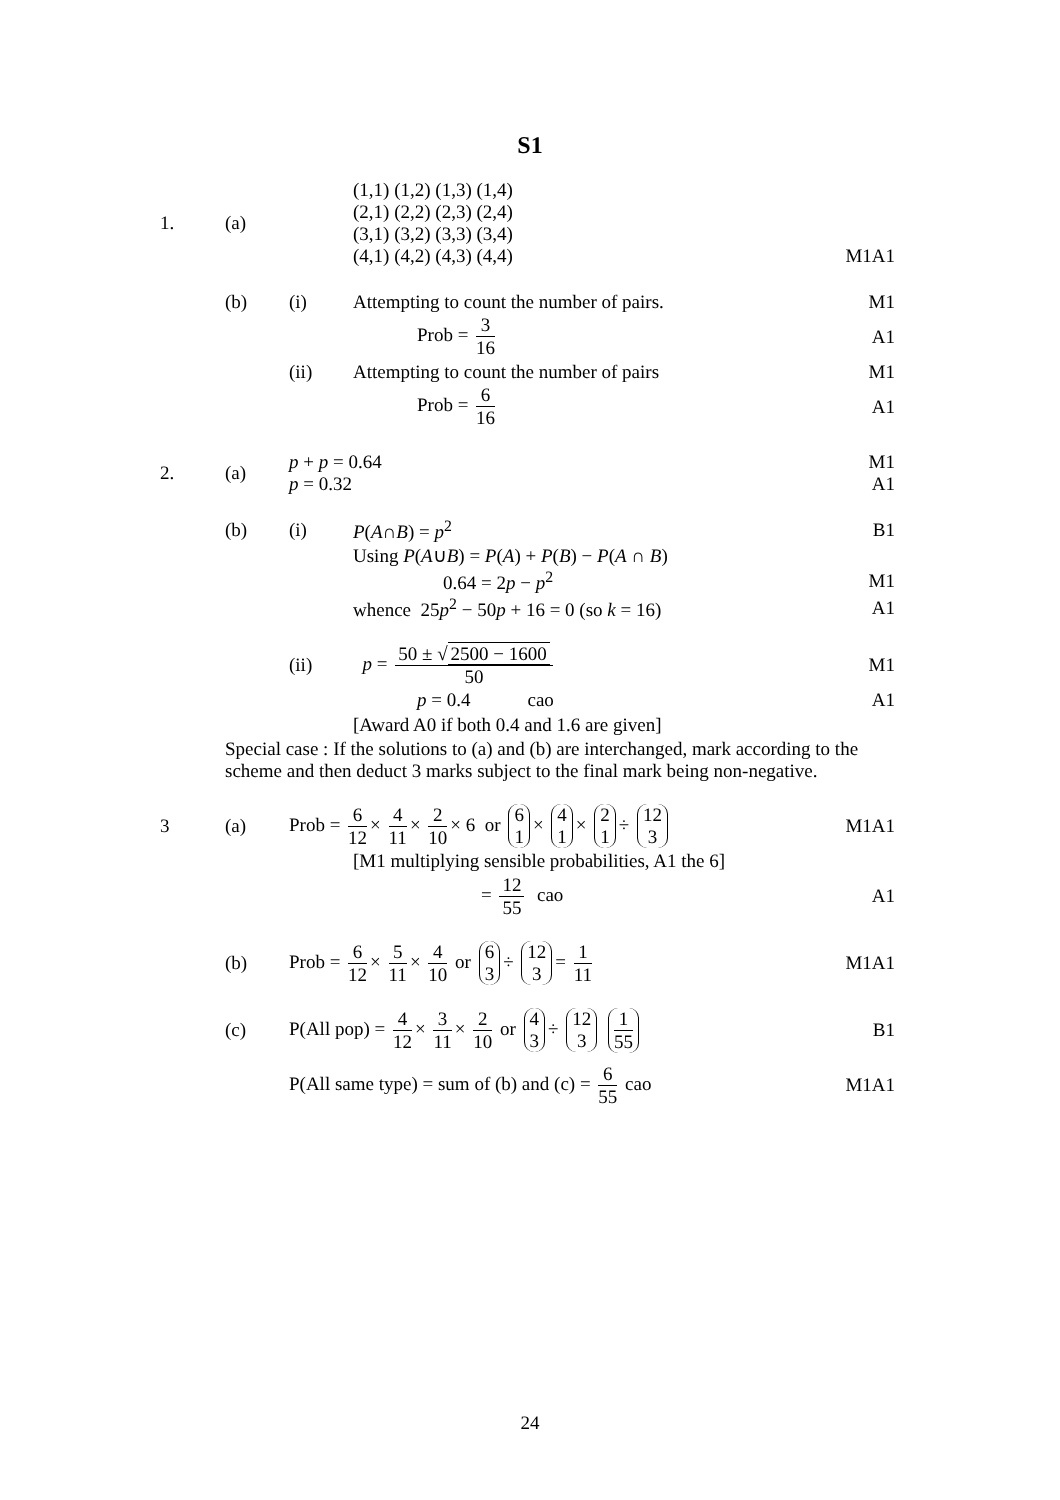S1
1. (a)
(1,1) (1,2) (1,3) (1,4)
(2,1) (2,2) (2,3) (2,4)
(3,1) (3,2) (3,3) (3,4)
(4,1) (4,2) (4,3) (4,4)
M1A1
(b) (i)
Attempting to count the number of pairs.
M1
Prob = 3 16 A1
(ii)
Attempting to count the number of pairs
M1
Prob = 6 16 A1
2. (a)
p + p = 0.64
p = 0.32
M1
A1
(b) (i) P(A∩B) = p<sup>2</sup> B1
Using P(A∪B) = P(A) + P(B) − P(A ∩ B)
0.64 = 2p − p<sup>2</sup> M1
whence 25p<sup>2</sup> − 50p + 16 = 0 (so k = 16)
A1
(ii) p = 50 ± √ 2500 − 1600 50 M1
p = 0.4 cao A1
[Award A0 if both 0.4 and 1.6 are given]
Special case : If the solutions to (a) and (b) are interchanged, mark according to the scheme and then deduct 3 marks subject to the final mark being non-negative.
3 (a)
Prob = 6 12 × 4 11 × 2 10 × 6 or 6 1 × 4 1 × 2 1 ÷ 12 3
M1A1
[M1 multiplying sensible probabilities, A1 the 6]
= 12 55 cao A1
(b)
Prob = 6 12 × 5 11 × 4 10 or 6 3 ÷ 12 3 = 1 11
M1A1
(c)
P(All pop) = 4 12 × 3 11 × 2 10 or 4 3 ÷ 12 3 1 55
B1
P(All same type) = sum of (b) and (c) = 6 55 cao
M1A1
24